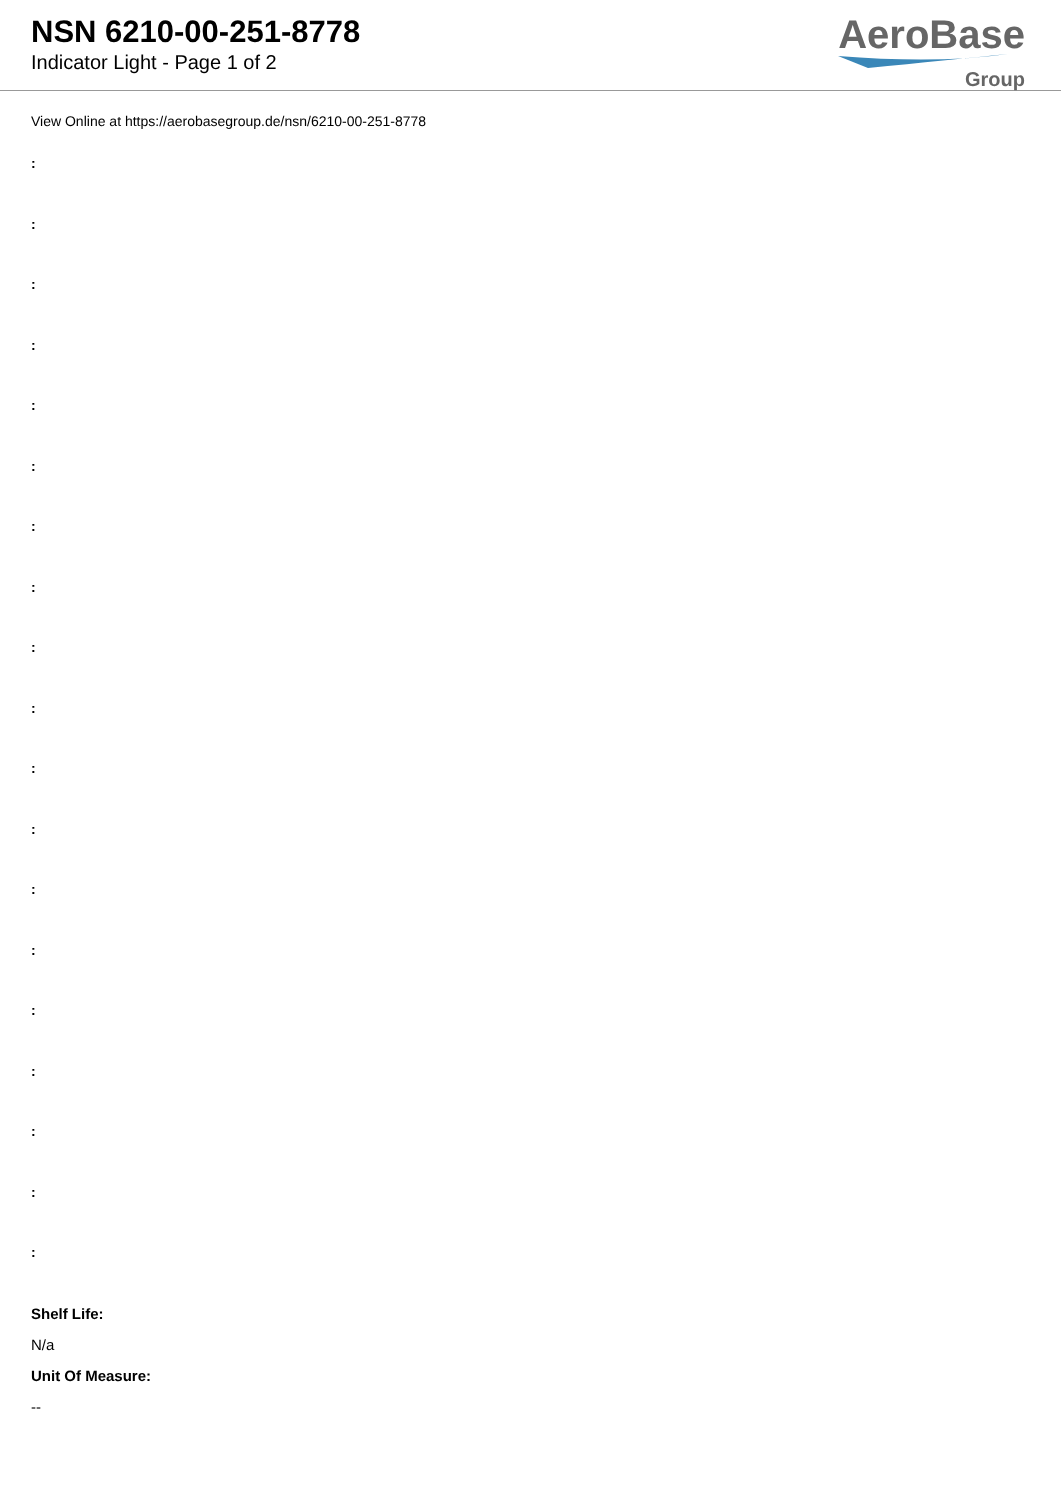NSN 6210-00-251-8778
Indicator Light - Page 1 of 2
AeroBase
Group
View Online at https://aerobasegroup.de/nsn/6210-00-251-8778
:
:
:
:
:
:
:
:
:
:
:
:
:
:
:
:
:
:
:
Shelf Life:
N/a
Unit Of Measure:
--